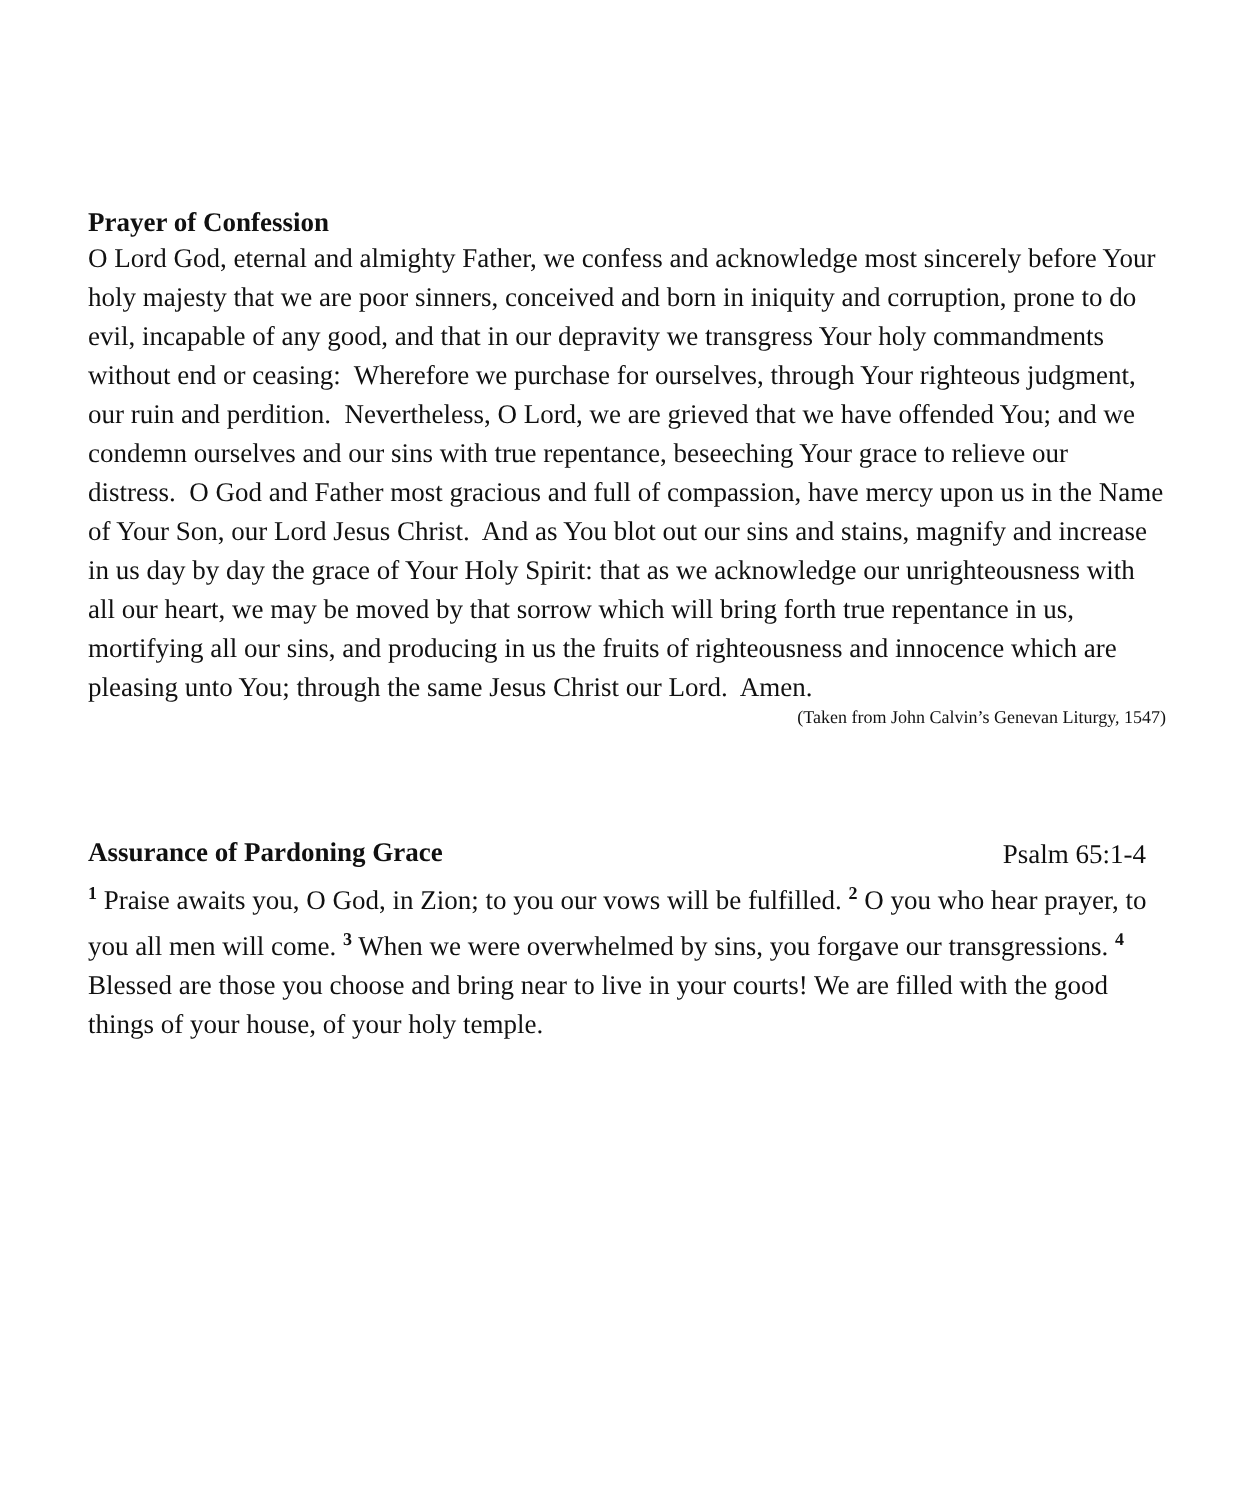Prayer of Confession
O Lord God, eternal and almighty Father, we confess and acknowledge most sincerely before Your holy majesty that we are poor sinners, conceived and born in iniquity and corruption, prone to do evil, incapable of any good, and that in our depravity we transgress Your holy commandments without end or ceasing: Wherefore we purchase for ourselves, through Your righteous judgment, our ruin and perdition. Nevertheless, O Lord, we are grieved that we have offended You; and we condemn ourselves and our sins with true repentance, beseeching Your grace to relieve our distress. O God and Father most gracious and full of compassion, have mercy upon us in the Name of Your Son, our Lord Jesus Christ. And as You blot out our sins and stains, magnify and increase in us day by day the grace of Your Holy Spirit: that as we acknowledge our unrighteousness with all our heart, we may be moved by that sorrow which will bring forth true repentance in us, mortifying all our sins, and producing in us the fruits of righteousness and innocence which are pleasing unto You; through the same Jesus Christ our Lord. Amen.
(Taken from John Calvin’s Genevan Liturgy, 1547)
Assurance of Pardoning Grace
Psalm 65:1-4
<sup>1</sup> Praise awaits you, O God, in Zion; to you our vows will be fulfilled. <sup>2</sup> O you who hear prayer, to you all men will come. <sup>3</sup> When we were overwhelmed by sins, you forgave our transgressions. <sup>4</sup> Blessed are those you choose and bring near to live in your courts! We are filled with the good things of your house, of your holy temple.